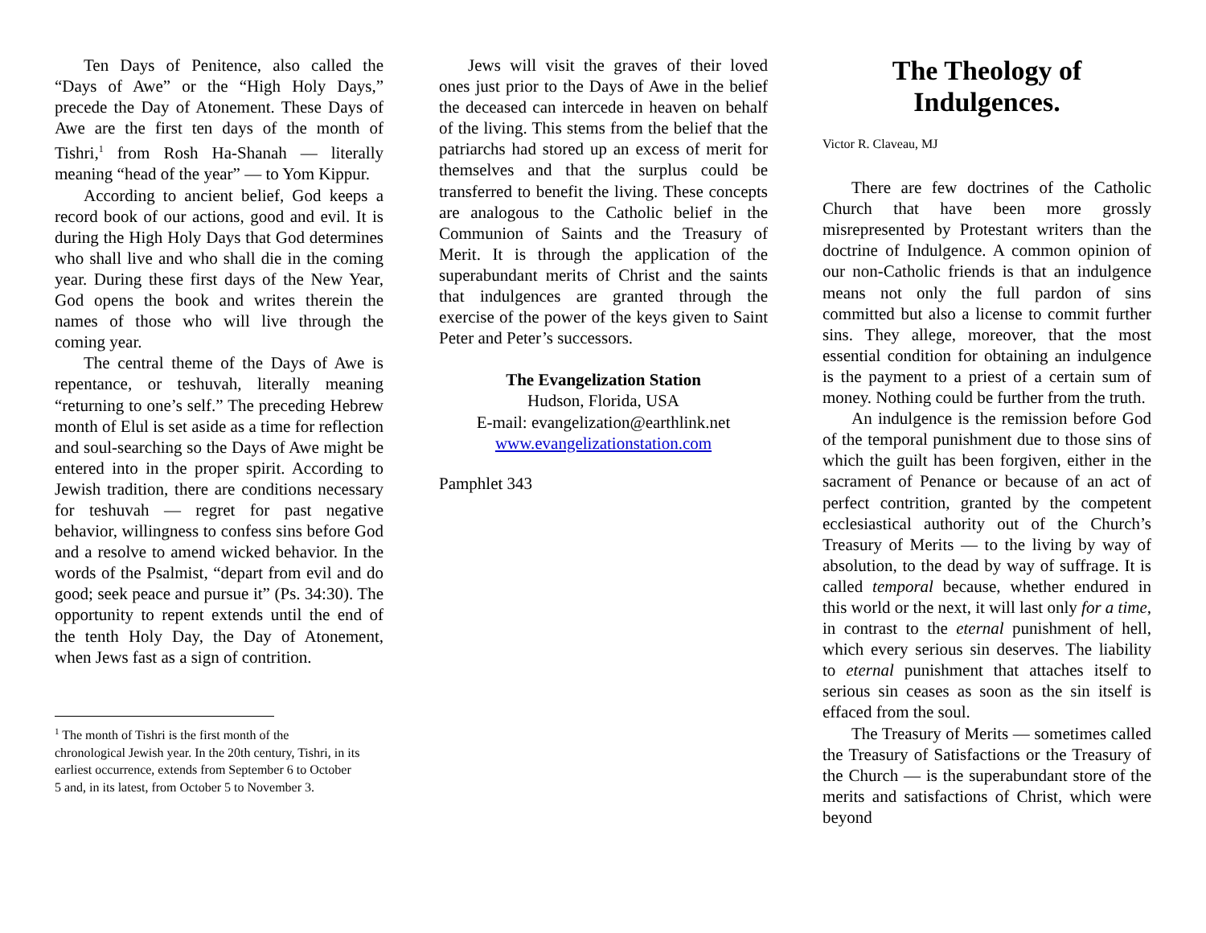Ten Days of Penitence, also called the “Days of Awe” or the “High Holy Days,” precede the Day of Atonement. These Days of Awe are the first ten days of the month of Tishri,<sup>1</sup> from Rosh Ha-Shanah — literally meaning “head of the year” — to Yom Kippur.
According to ancient belief, God keeps a record book of our actions, good and evil. It is during the High Holy Days that God determines who shall live and who shall die in the coming year. During these first days of the New Year, God opens the book and writes therein the names of those who will live through the coming year.
The central theme of the Days of Awe is repentance, or teshuvah, literally meaning “returning to one’s self.” The preceding Hebrew month of Elul is set aside as a time for reflection and soul-searching so the Days of Awe might be entered into in the proper spirit. According to Jewish tradition, there are conditions necessary for teshuvah — regret for past negative behavior, willingness to confess sins before God and a resolve to amend wicked behavior. In the words of the Psalmist, “depart from evil and do good; seek peace and pursue it” (Ps. 34:30). The opportunity to repent extends until the end of the tenth Holy Day, the Day of Atonement, when Jews fast as a sign of contrition.
<sup>1</sup> The month of Tishri is the first month of the chronological Jewish year. In the 20th century, Tishri, in its earliest occurrence, extends from September 6 to October 5 and, in its latest, from October 5 to November 3.
Jews will visit the graves of their loved ones just prior to the Days of Awe in the belief the deceased can intercede in heaven on behalf of the living. This stems from the belief that the patriarchs had stored up an excess of merit for themselves and that the surplus could be transferred to benefit the living. These concepts are analogous to the Catholic belief in the Communion of Saints and the Treasury of Merit. It is through the application of the superabundant merits of Christ and the saints that indulgences are granted through the exercise of the power of the keys given to Saint Peter and Peter’s successors.
The Evangelization Station
Hudson, Florida, USA
E-mail: evangelization@earthlink.net
www.evangelizationstation.com
Pamphlet 343
The Theology of Indulgences.
Victor R. Claveau, MJ
There are few doctrines of the Catholic Church that have been more grossly misrepresented by Protestant writers than the doctrine of Indulgence. A common opinion of our non-Catholic friends is that an indulgence means not only the full pardon of sins committed but also a license to commit further sins. They allege, moreover, that the most essential condition for obtaining an indulgence is the payment to a priest of a certain sum of money. Nothing could be further from the truth.
An indulgence is the remission before God of the temporal punishment due to those sins of which the guilt has been forgiven, either in the sacrament of Penance or because of an act of perfect contrition, granted by the competent ecclesiastical authority out of the Church’s Treasury of Merits — to the living by way of absolution, to the dead by way of suffrage. It is called temporal because, whether endured in this world or the next, it will last only for a time, in contrast to the eternal punishment of hell, which every serious sin deserves. The liability to eternal punishment that attaches itself to serious sin ceases as soon as the sin itself is effaced from the soul.
The Treasury of Merits — sometimes called the Treasury of Satisfactions or the Treasury of the Church — is the superabundant store of the merits and satisfactions of Christ, which were beyond